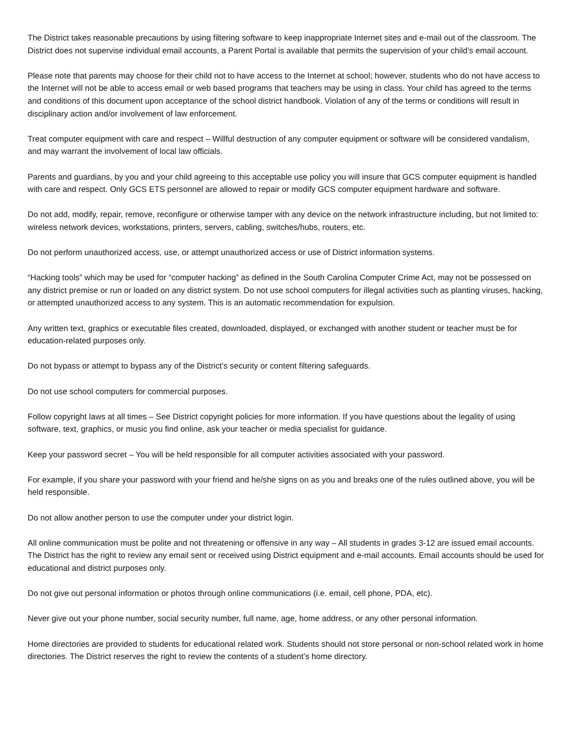The District takes reasonable precautions by using filtering software to keep inappropriate Internet sites and e-mail out of the classroom. The District does not supervise individual email accounts, a Parent Portal is available that permits the supervision of your child’s email account.
Please note that parents may choose for their child not to have access to the Internet at school; however, students who do not have access to the Internet will not be able to access email or web based programs that teachers may be using in class. Your child has agreed to the terms and conditions of this document upon acceptance of the school district handbook. Violation of any of the terms or conditions will result in disciplinary action and/or involvement of law enforcement.
Treat computer equipment with care and respect – Willful destruction of any computer equipment or software will be considered vandalism, and may warrant the involvement of local law officials.
Parents and guardians, by you and your child agreeing to this acceptable use policy you will insure that GCS computer equipment is handled with care and respect. Only GCS ETS personnel are allowed to repair or modify GCS computer equipment hardware and software.
Do not add, modify, repair, remove, reconfigure or otherwise tamper with any device on the network infrastructure including, but not limited to: wireless network devices, workstations, printers, servers, cabling, switches/hubs, routers, etc.
Do not perform unauthorized access, use, or attempt unauthorized access or use of District information systems.
“Hacking tools” which may be used for “computer hacking” as defined in the South Carolina Computer Crime Act, may not be possessed on any district premise or run or loaded on any district system. Do not use school computers for illegal activities such as planting viruses, hacking, or attempted unauthorized access to any system. This is an automatic recommendation for expulsion.
Any written text, graphics or executable files created, downloaded, displayed, or exchanged with another student or teacher must be for education-related purposes only.
Do not bypass or attempt to bypass any of the District’s security or content filtering safeguards.
Do not use school computers for commercial purposes.
Follow copyright laws at all times – See District copyright policies for more information. If you have questions about the legality of using software, text, graphics, or music you find online, ask your teacher or media specialist for guidance.
Keep your password secret – You will be held responsible for all computer activities associated with your password.
For example, if you share your password with your friend and he/she signs on as you and breaks one of the rules outlined above, you will be held responsible.
Do not allow another person to use the computer under your district login.
All online communication must be polite and not threatening or offensive in any way – All students in grades 3-12 are issued email accounts. The District has the right to review any email sent or received using District equipment and e-mail accounts. Email accounts should be used for educational and district purposes only.
Do not give out personal information or photos through online communications (i.e. email, cell phone, PDA, etc).
Never give out your phone number, social security number, full name, age, home address, or any other personal information.
Home directories are provided to students for educational related work. Students should not store personal or non-school related work in home directories. The District reserves the right to review the contents of a student’s home directory.